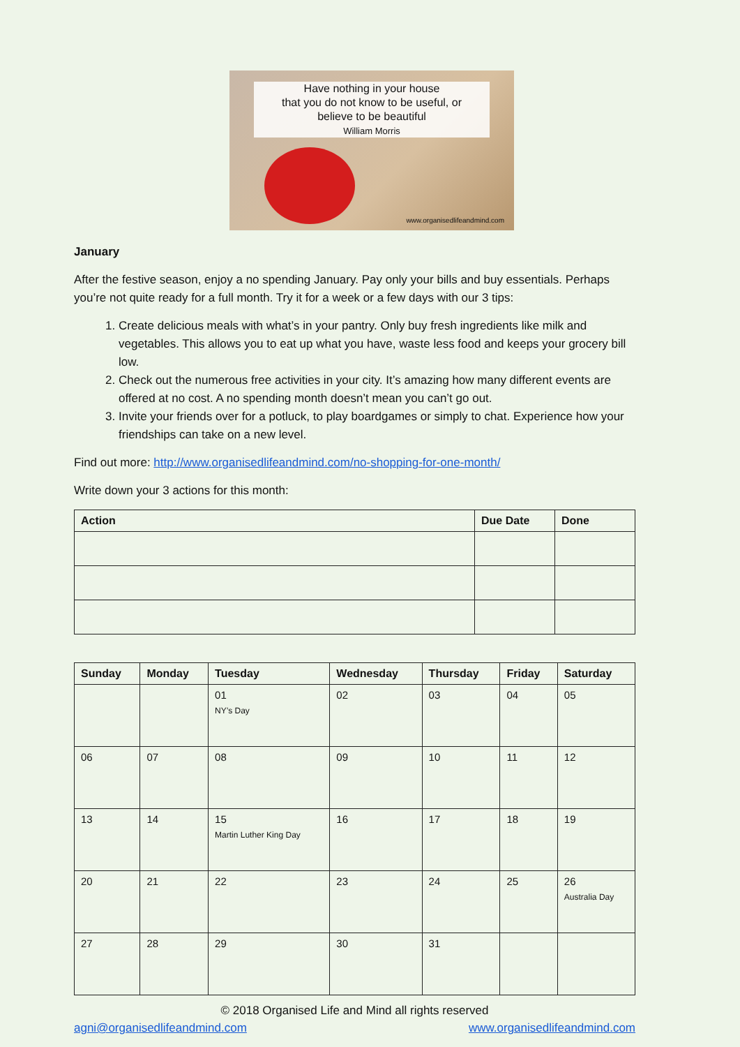Have nothing in your house
that you do not know to be useful, or
believe to be beautiful
William Morris
www.organisedlifeandmind.com
January
After the festive season, enjoy a no spending January. Pay only your bills and buy essentials. Perhaps you’re not quite ready for a full month. Try it for a week or a few days with our 3 tips:
1. Create delicious meals with what’s in your pantry. Only buy fresh ingredients like milk and vegetables. This allows you to eat up what you have, waste less food and keeps your grocery bill low.
2. Check out the numerous free activities in your city. It’s amazing how many different events are offered at no cost. A no spending month doesn’t mean you can’t go out.
3. Invite your friends over for a potluck, to play boardgames or simply to chat. Experience how your friendships can take on a new level.
Find out more: http://www.organisedlifeandmind.com/no-shopping-for-one-month/
Write down your 3 actions for this month:
| Action | Due Date | Done |
| --- | --- | --- |
| Sunday | Monday | Tuesday | Wednesday | Thursday | Friday | Saturday |
| --- | --- | --- | --- | --- | --- | --- |
| | | 01 NY’s Day | 02 | 03 | 04 | 05 |
| 06 | 07 | 08 | 09 | 10 | 11 | 12 |
| 13 | 14 | 15 Martin Luther King Day | 16 | 17 | 18 | 19 |
| 20 | 21 | 22 | 23 | 24 | 25 | 26 Australia Day |
| 27 | 28 | 29 | 30 | 31 | | |
© 2018 Organised Life and Mind all rights reserved
agni@organisedlifeandmind.com www.organisedlifeandmind.com